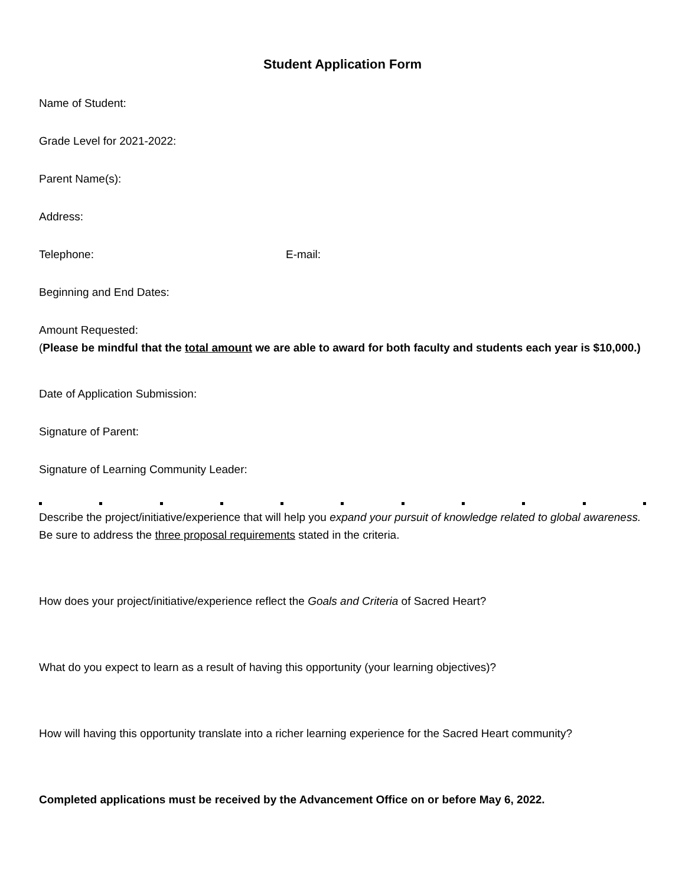Student Application Form
Name of Student:
Grade Level for 2021-2022:
Parent Name(s):
Address:
Telephone: E-mail:
Beginning and End Dates:
Amount Requested:
(Please be mindful that the total amount we are able to award for both faculty and students each year is $10,000.)
Date of Application Submission:
Signature of Parent:
Signature of Learning Community Leader:
Describe the project/initiative/experience that will help you expand your pursuit of knowledge related to global awareness. Be sure to address the three proposal requirements stated in the criteria.
How does your project/initiative/experience reflect the Goals and Criteria of Sacred Heart?
What do you expect to learn as a result of having this opportunity (your learning objectives)?
How will having this opportunity translate into a richer learning experience for the Sacred Heart community?
Completed applications must be received by the Advancement Office on or before May 6, 2022.